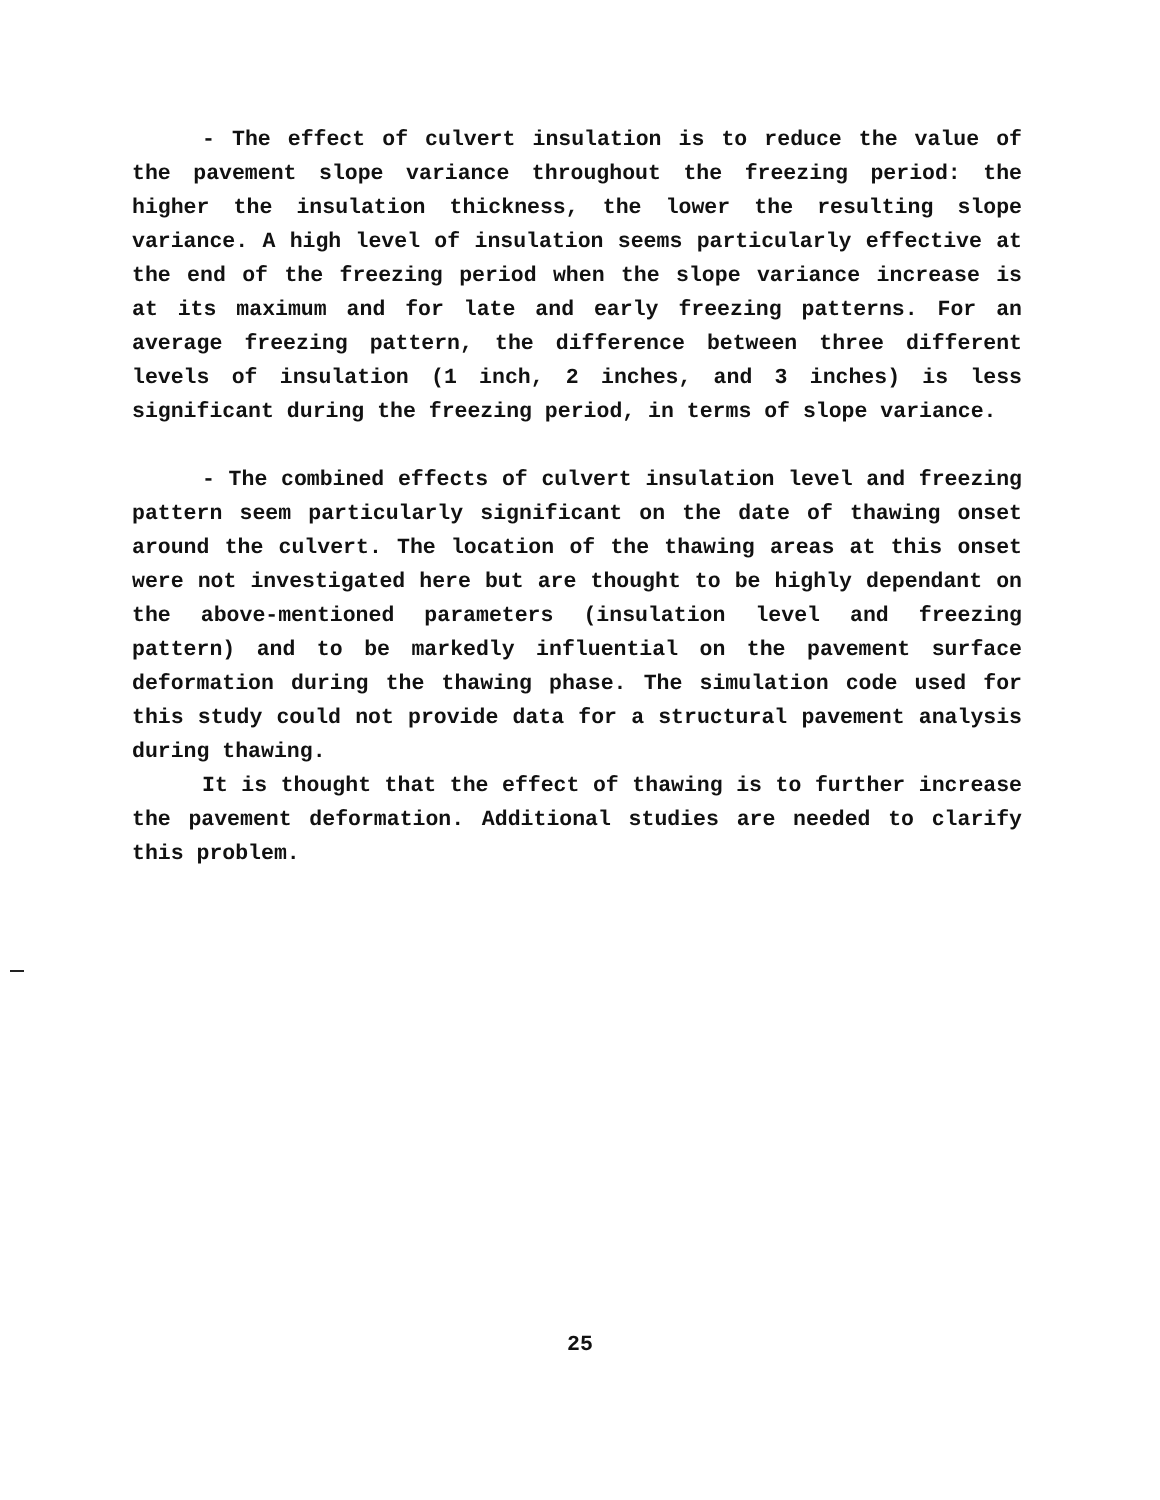- The effect of culvert insulation is to reduce the value of the pavement slope variance throughout the freezing period: the higher the insulation thickness, the lower the resulting slope variance. A high level of insulation seems particularly effective at the end of the freezing period when the slope variance increase is at its maximum and for late and early freezing patterns. For an average freezing pattern, the difference between three different levels of insulation (1 inch, 2 inches, and 3 inches) is less significant during the freezing period, in terms of slope variance.
- The combined effects of culvert insulation level and freezing pattern seem particularly significant on the date of thawing onset around the culvert. The location of the thawing areas at this onset were not investigated here but are thought to be highly dependant on the above-mentioned parameters (insulation level and freezing pattern) and to be markedly influential on the pavement surface deformation during the thawing phase. The simulation code used for this study could not provide data for a structural pavement analysis during thawing.
It is thought that the effect of thawing is to further increase the pavement deformation. Additional studies are needed to clarify this problem.
25